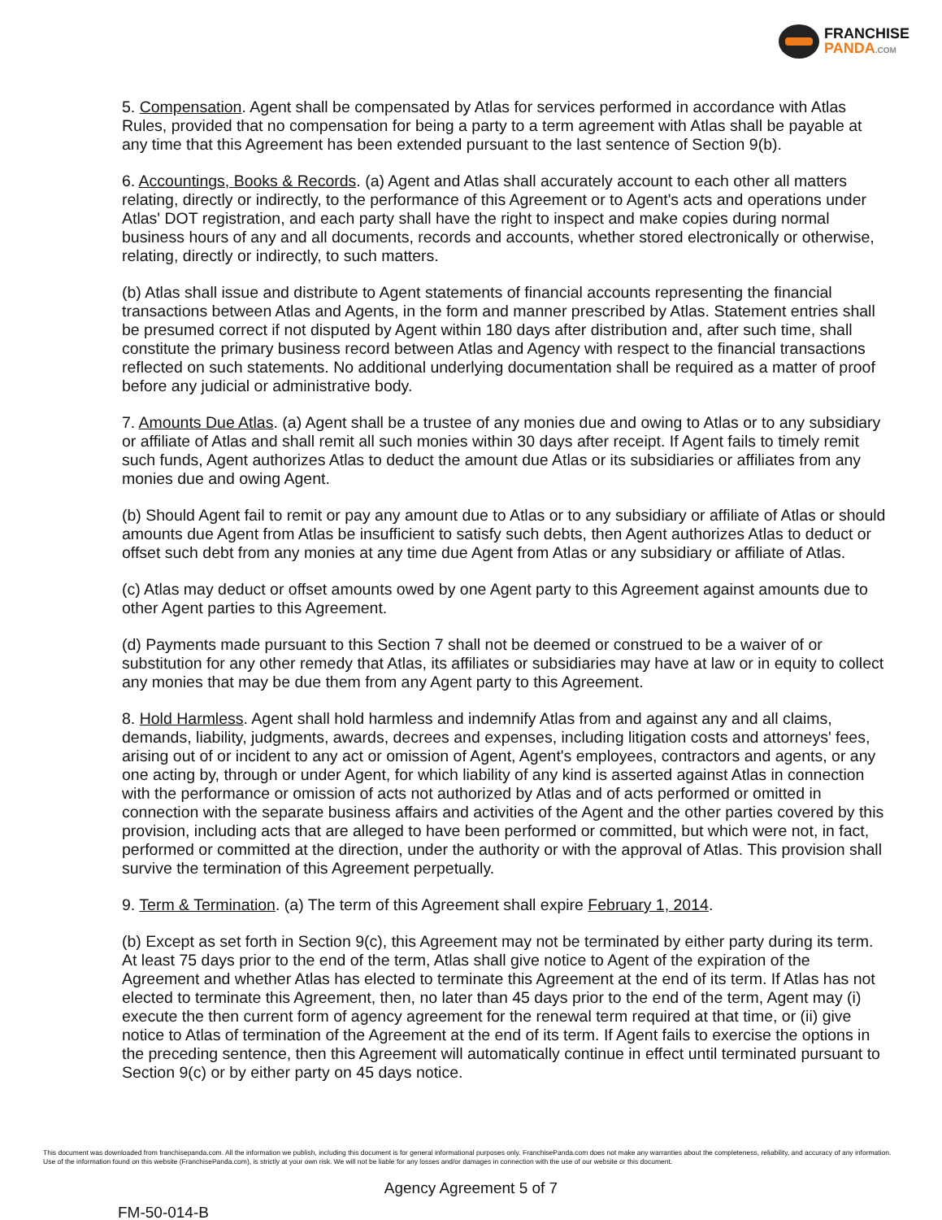FRANCHISE
PANDA.COM
5. Compensation. Agent shall be compensated by Atlas for services performed in accordance with Atlas Rules, provided that no compensation for being a party to a term agreement with Atlas shall be payable at any time that this Agreement has been extended pursuant to the last sentence of Section 9(b).
6. Accountings, Books & Records. (a) Agent and Atlas shall accurately account to each other all matters relating, directly or indirectly, to the performance of this Agreement or to Agent's acts and operations under Atlas' DOT registration, and each party shall have the right to inspect and make copies during normal business hours of any and all documents, records and accounts, whether stored electronically or otherwise, relating, directly or indirectly, to such matters.
(b) Atlas shall issue and distribute to Agent statements of financial accounts representing the financial transactions between Atlas and Agents, in the form and manner prescribed by Atlas. Statement entries shall be presumed correct if not disputed by Agent within 180 days after distribution and, after such time, shall constitute the primary business record between Atlas and Agency with respect to the financial transactions reflected on such statements. No additional underlying documentation shall be required as a matter of proof before any judicial or administrative body.
7. Amounts Due Atlas. (a) Agent shall be a trustee of any monies due and owing to Atlas or to any subsidiary or affiliate of Atlas and shall remit all such monies within 30 days after receipt. If Agent fails to timely remit such funds, Agent authorizes Atlas to deduct the amount due Atlas or its subsidiaries or affiliates from any monies due and owing Agent.
(b) Should Agent fail to remit or pay any amount due to Atlas or to any subsidiary or affiliate of Atlas or should amounts due Agent from Atlas be insufficient to satisfy such debts, then Agent authorizes Atlas to deduct or offset such debt from any monies at any time due Agent from Atlas or any subsidiary or affiliate of Atlas.
(c) Atlas may deduct or offset amounts owed by one Agent party to this Agreement against amounts due to other Agent parties to this Agreement.
(d) Payments made pursuant to this Section 7 shall not be deemed or construed to be a waiver of or substitution for any other remedy that Atlas, its affiliates or subsidiaries may have at law or in equity to collect any monies that may be due them from any Agent party to this Agreement.
8. Hold Harmless. Agent shall hold harmless and indemnify Atlas from and against any and all claims, demands, liability, judgments, awards, decrees and expenses, including litigation costs and attorneys' fees, arising out of or incident to any act or omission of Agent, Agent's employees, contractors and agents, or any one acting by, through or under Agent, for which liability of any kind is asserted against Atlas in connection with the performance or omission of acts not authorized by Atlas and of acts performed or omitted in connection with the separate business affairs and activities of the Agent and the other parties covered by this provision, including acts that are alleged to have been performed or committed, but which were not, in fact, performed or committed at the direction, under the authority or with the approval of Atlas. This provision shall survive the termination of this Agreement perpetually.
9. Term & Termination. (a) The term of this Agreement shall expire February 1, 2014.
(b) Except as set forth in Section 9(c), this Agreement may not be terminated by either party during its term. At least 75 days prior to the end of the term, Atlas shall give notice to Agent of the expiration of the Agreement and whether Atlas has elected to terminate this Agreement at the end of its term. If Atlas has not elected to terminate this Agreement, then, no later than 45 days prior to the end of the term, Agent may (i) execute the then current form of agency agreement for the renewal term required at that time, or (ii) give notice to Atlas of termination of the Agreement at the end of its term. If Agent fails to exercise the options in the preceding sentence, then this Agreement will automatically continue in effect until terminated pursuant to Section 9(c) or by either party on 45 days notice.
This document was downloaded from franchisepanda.com. All the information we publish, including this document is for general informational purposes only. FranchisePanda.com does not make any warranties about the completeness, reliability, and accuracy of any information. Use of the information found on this website (FranchisePanda.com), is strictly at your own risk. We will not be liable for any losses and/or damages in connection with the use of our website or this document.
Agency Agreement 5 of 7
FM-50-014-B